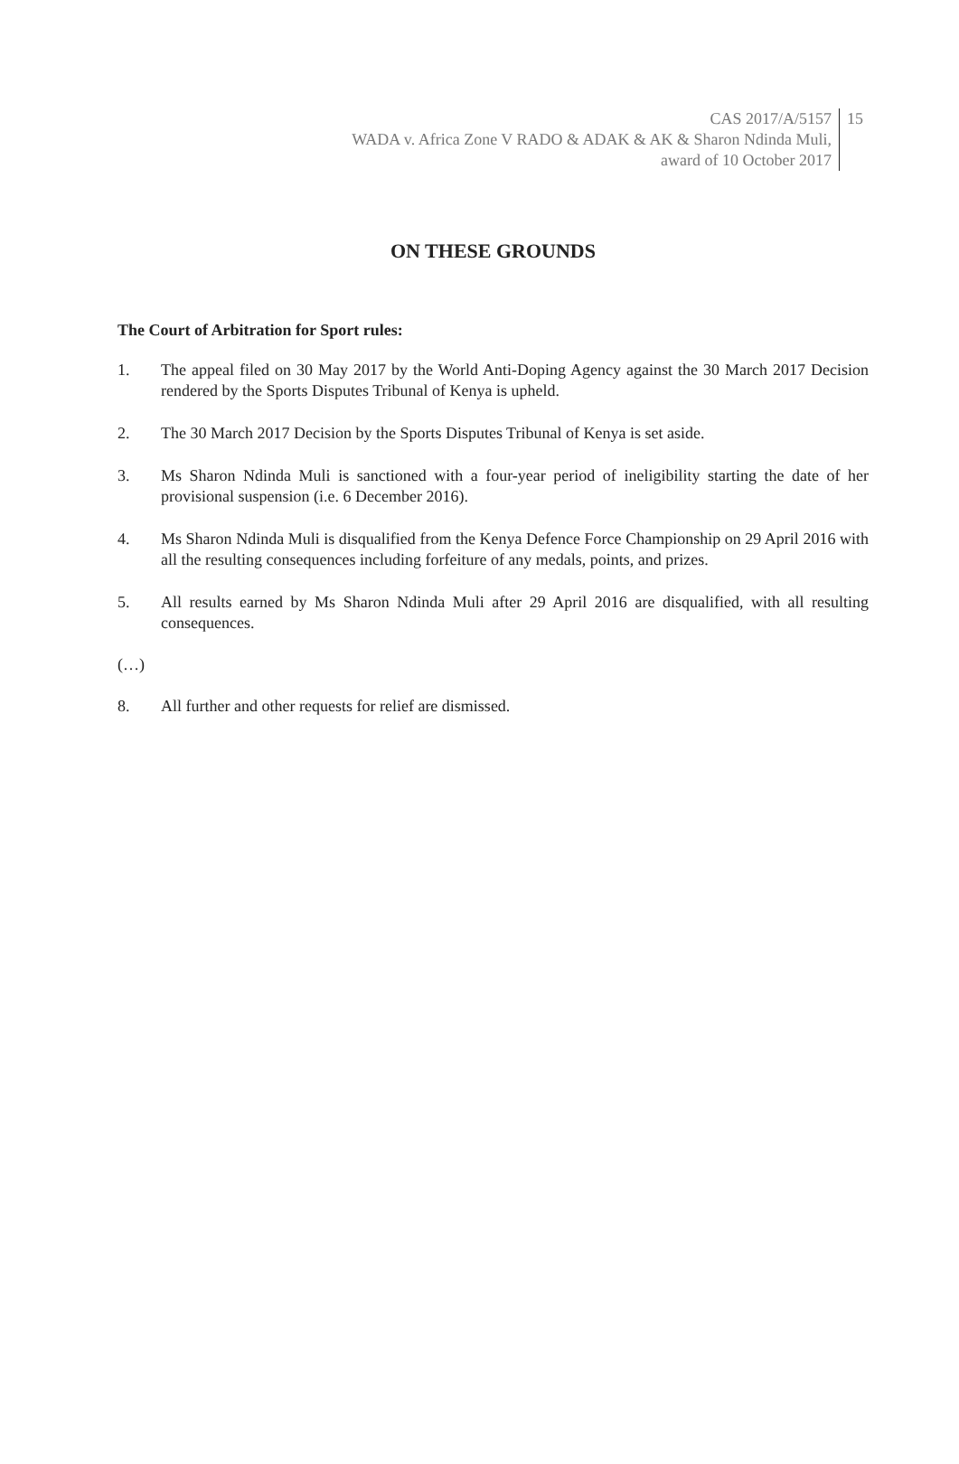CAS 2017/A/5157
WADA v. Africa Zone V RADO & ADAK & AK & Sharon Ndinda Muli,
award of 10 October 2017
15
ON THESE GROUNDS
The Court of Arbitration for Sport rules:
1. The appeal filed on 30 May 2017 by the World Anti-Doping Agency against the 30 March 2017 Decision rendered by the Sports Disputes Tribunal of Kenya is upheld.
2. The 30 March 2017 Decision by the Sports Disputes Tribunal of Kenya is set aside.
3. Ms Sharon Ndinda Muli is sanctioned with a four-year period of ineligibility starting the date of her provisional suspension (i.e. 6 December 2016).
4. Ms Sharon Ndinda Muli is disqualified from the Kenya Defence Force Championship on 29 April 2016 with all the resulting consequences including forfeiture of any medals, points, and prizes.
5. All results earned by Ms Sharon Ndinda Muli after 29 April 2016 are disqualified, with all resulting consequences.
(…)
8. All further and other requests for relief are dismissed.